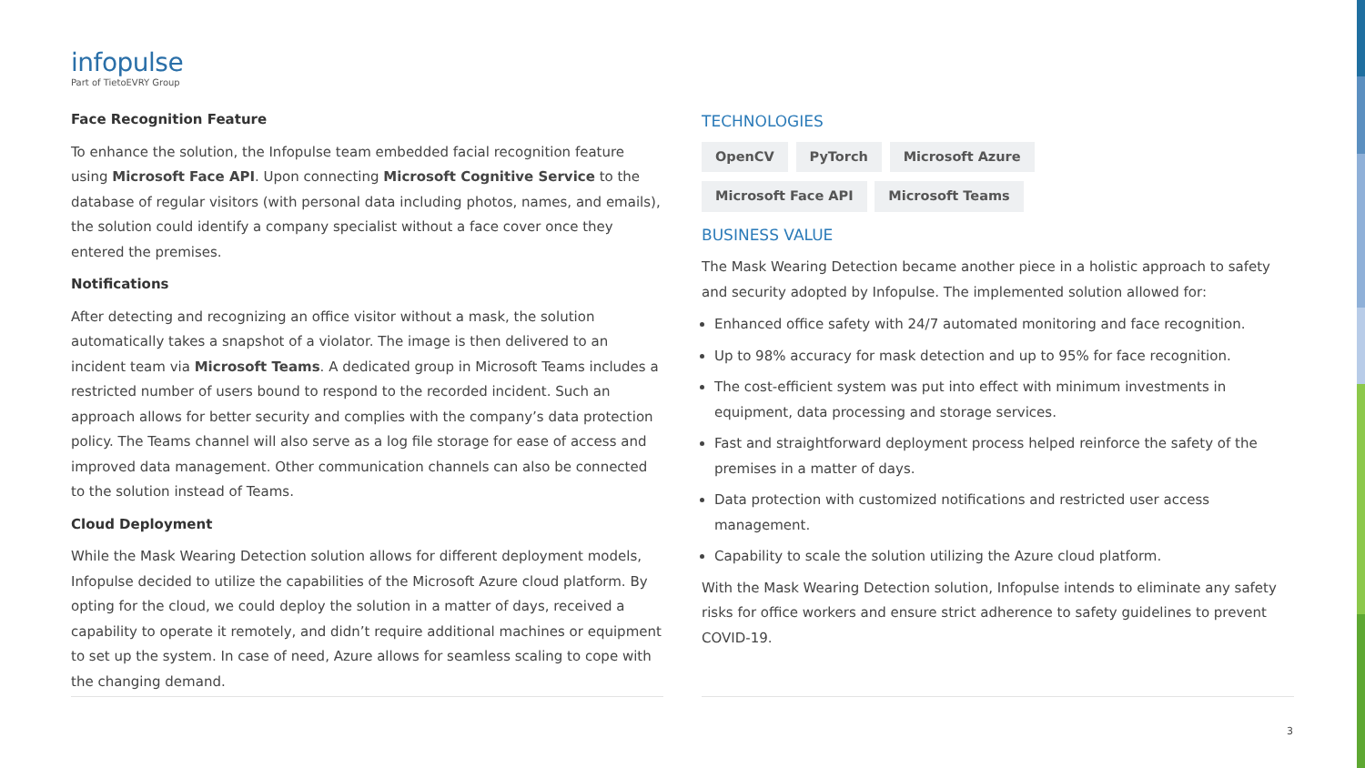infopulse
Part of TietoEVRY Group
Face Recognition Feature
To enhance the solution, the Infopulse team embedded facial recognition feature using Microsoft Face API. Upon connecting Microsoft Cognitive Service to the database of regular visitors (with personal data including photos, names, and emails), the solution could identify a company specialist without a face cover once they entered the premises.
Notifications
After detecting and recognizing an office visitor without a mask, the solution automatically takes a snapshot of a violator. The image is then delivered to an incident team via Microsoft Teams. A dedicated group in Microsoft Teams includes a restricted number of users bound to respond to the recorded incident. Such an approach allows for better security and complies with the company’s data protection policy. The Teams channel will also serve as a log file storage for ease of access and improved data management. Other communication channels can also be connected to the solution instead of Teams.
Cloud Deployment
While the Mask Wearing Detection solution allows for different deployment models, Infopulse decided to utilize the capabilities of the Microsoft Azure cloud platform. By opting for the cloud, we could deploy the solution in a matter of days, received a capability to operate it remotely, and didn’t require additional machines or equipment to set up the system. In case of need, Azure allows for seamless scaling to cope with the changing demand.
TECHNOLOGIES
OpenCV PyTorch Microsoft Azure
Microsoft Face API Microsoft Teams
BUSINESS VALUE
The Mask Wearing Detection became another piece in a holistic approach to safety and security adopted by Infopulse. The implemented solution allowed for:
Enhanced office safety with 24/7 automated monitoring and face recognition.
Up to 98% accuracy for mask detection and up to 95% for face recognition.
The cost-efficient system was put into effect with minimum investments in equipment, data processing and storage services.
Fast and straightforward deployment process helped reinforce the safety of the premises in a matter of days.
Data protection with customized notifications and restricted user access management.
Capability to scale the solution utilizing the Azure cloud platform.
With the Mask Wearing Detection solution, Infopulse intends to eliminate any safety risks for office workers and ensure strict adherence to safety guidelines to prevent COVID-19.
3